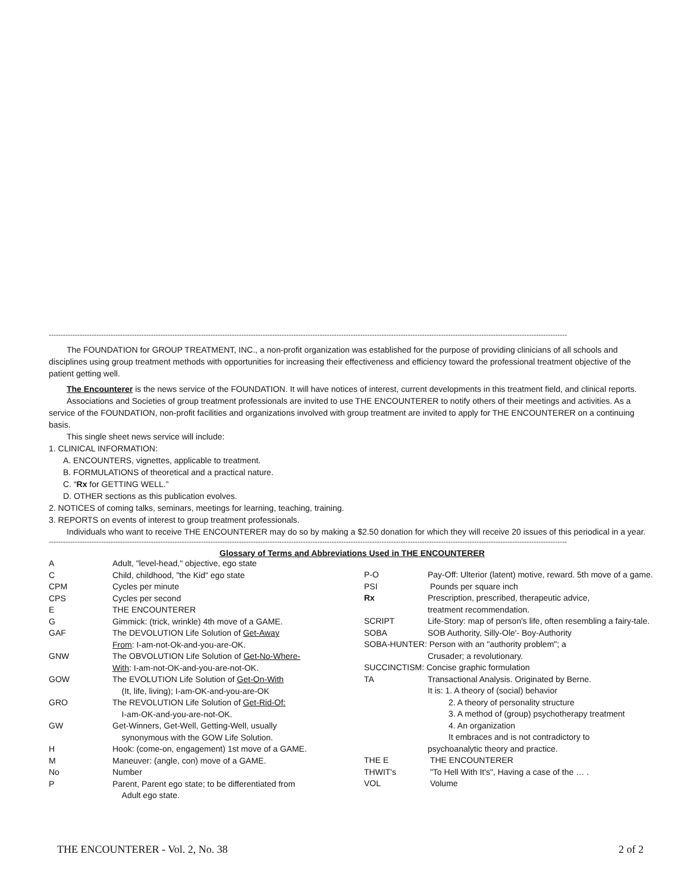--------------------------------------------------------------------------------------------------------------------------------------------------------------------------------------------------------------------------
The FOUNDATION for GROUP TREATMENT, INC., a non-profit organization was established for the purpose of providing clinicians of all schools and
disciplines using group treatment methods with opportunities for increasing their effectiveness and efficiency toward the professional treatment objective of the patient getting well.
The Encounterer is the news service of the FOUNDATION. It will have notices of interest, current developments in this treatment field, and clinical reports.
Associations and Societies of group treatment professionals are invited to use THE ENCOUNTERER to notify others of their meetings and activities. As a
service of the FOUNDATION, non-profit facilities and organizations involved with group treatment are invited to apply for THE ENCOUNTERER on a continuing basis.
This single sheet news service will include:
1. CLINICAL INFORMATION:
A. ENCOUNTERS, vignettes, applicable to treatment.
B. FORMULATIONS of theoretical and a practical nature.
C. “Rx for GETTING WELL.”
D. OTHER sections as this publication evolves.
2. NOTICES of coming talks, seminars, meetings for learning, teaching, training.
3. REPORTS on events of interest to group treatment professionals.
Individuals who want to receive THE ENCOUNTERER may do so by making a $2.50 donation for which they will receive 20 issues of this periodical in a year.
--------------------------------------------------------------------------------------------------------------------------------------------------------------------------------------------------------------------------
Glossary of Terms and Abbreviations Used in THE ENCOUNTERER
| A | Adult, "level-head," objective, ego state |
| C | Child, childhood, "the Kid" ego state |
| CPM | Cycles per minute |
| CPS | Cycles per second |
| E | THE ENCOUNTERER |
| G | Gimmick: (trick, wrinkle) 4th move of a GAME. |
| GAF | The DEVOLUTION Life Solution of Get-Away From : I-am-not-Ok-and-you-are-OK. |
| GNW | The OBVOLUTION Life Solution of Get-No-Where- With : I-am-not-OK-and-you-are-not-OK. |
| GOW | The EVOLUTION Life Solution of Get-On-With (It, life, living); I-am-OK-and-you-are-OK |
| GRO | The REVOLUTION Life Solution of Get-Rid-Of: I-am-OK-and-you-are-not-OK. |
| GW | Get-Winners, Get-Well, Getting-Well, usually synonymous with the GOW Life Solution. |
| H | Hook: (come-on, engagement) 1st move of a GAME. |
| M | Maneuver: (angle, con) move of a GAME. |
| No | Number |
| P | Parent, Parent ego state; to be differentiated from Adult ego state. |
| P-O | Pay-Off: Ulterior (latent) motive, reward. 5th move of a game. |
| PSI | Pounds per square inch |
| Rx | Prescription, prescribed, therapeutic advice, treatment recommendation. |
| SCRIPT | Life-Story: map of person's life, often resembling a fairy-tale. |
| SOBA | SOB Authority, Silly-Ole'- Boy-Authority |
| SOBA-HUNTER: Person with an "authority problem"; a | |
| | Crusader; a revolutionary. |
| SUCCINCTISM: Concise graphic formulation | |
| TA | Transactional Analysis. Originated by Berne. It is: 1. A theory of (social) behavior 2. A theory of personality structure 3. A method of (group) psychotherapy treatment 4. An organization It embraces and is not contradictory to psychoanalytic theory and practice. |
| THE E | THE ENCOUNTERER |
| THWIT's | "To Hell With It's", Having a case of the … . |
| VOL | Volume |
THE ENCOUNTERER - Vol. 2, No. 38 2 of 2